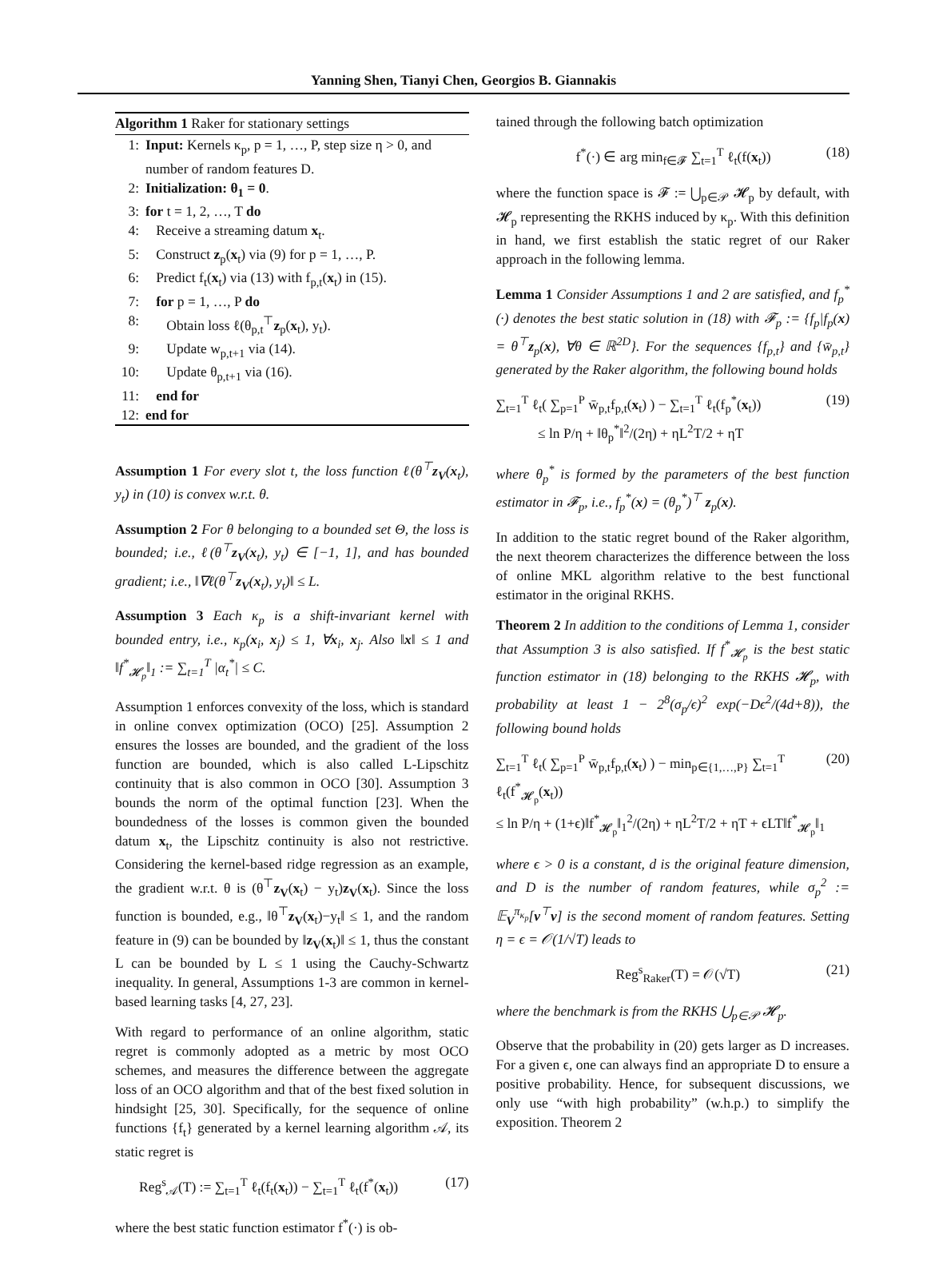Yanning Shen, Tianyi Chen, Georgios B. Giannakis
Algorithm 1 Raker for stationary settings
1: Input: Kernels κ<sub>p</sub>, p = 1, …, P, step size η > 0, and number of random features D.
2: Initialization: θ<sub>1</sub> = 0.
3: for t = 1, 2, …, T do
4: Receive a streaming datum x<sub>t</sub>.
5: Construct z<sub>p</sub>(x<sub>t</sub>) via (9) for p = 1, …, P.
6: Predict f<sub>t</sub>(x<sub>t</sub>) via (13) with f<sub>p,t</sub>(x<sub>t</sub>) in (15).
7: for p = 1, …, P do
8: Obtain loss ℓ(θ<sub>p,t</sub><sup>⊤</sup>z<sub>p</sub>(x<sub>t</sub>), y<sub>t</sub>).
9: Update w<sub>p,t+1</sub> via (14).
10: Update θ<sub>p,t+1</sub> via (16).
11: end for
12: end for
Assumption 1 For every slot t, the loss function ℓ(θ<sup>⊤</sup>z<sub>V</sub>(x<sub>t</sub>), y<sub>t</sub>) in (10) is convex w.r.t. θ.
Assumption 2 For θ belonging to a bounded set Θ, the loss is bounded; i.e., ℓ(θ<sup>⊤</sup>z<sub>V</sub>(x<sub>t</sub>), y<sub>t</sub>) ∈ [−1, 1], and has bounded gradient; i.e., ‖∇ℓ(θ<sup>⊤</sup>z<sub>V</sub>(x<sub>t</sub>), y<sub>t</sub>)‖ ≤ L.
Assumption 3 Each κ<sub>p</sub> is a shift-invariant kernel with bounded entry, i.e., κ<sub>p</sub>(x<sub>i</sub>, x<sub>j</sub>) ≤ 1, ∀x<sub>i</sub>, x<sub>j</sub>. Also ‖x‖ ≤ 1 and ‖f<sup>*</sup><sub>𝓗<sub>p</sub></sub>‖<sub>1</sub> := ∑<sub>t=1</sub><sup>T</sup> |α<sub>t</sub><sup>*</sup>| ≤ C.
Assumption 1 enforces convexity of the loss, which is standard in online convex optimization (OCO) [25]. Assumption 2 ensures the losses are bounded, and the gradient of the loss function are bounded, which is also called L-Lipschitz continuity that is also common in OCO [30]. Assumption 3 bounds the norm of the optimal function [23]. When the boundedness of the losses is common given the bounded datum x<sub>t</sub>, the Lipschitz continuity is also not restrictive. Considering the kernel-based ridge regression as an example, the gradient w.r.t. θ is (θ<sup>⊤</sup>z<sub>V</sub>(x<sub>t</sub>) − y<sub>t</sub>)z<sub>V</sub>(x<sub>t</sub>). Since the loss function is bounded, e.g., ‖θ<sup>⊤</sup>z<sub>V</sub>(x<sub>t</sub>)−y<sub>t</sub>‖ ≤ 1, and the random feature in (9) can be bounded by ‖z<sub>V</sub>(x<sub>t</sub>)‖ ≤ 1, thus the constant L can be bounded by L ≤ 1 using the Cauchy-Schwartz inequality. In general, Assumptions 1-3 are common in kernel-based learning tasks [4, 27, 23].
With regard to performance of an online algorithm, static regret is commonly adopted as a metric by most OCO schemes, and measures the difference between the aggregate loss of an OCO algorithm and that of the best fixed solution in hindsight [25, 30]. Specifically, for the sequence of online functions {f<sub>t</sub>} generated by a kernel learning algorithm 𝒜, its static regret is
Reg<sup>s</sup><sub>𝒜</sub>(T) := ∑<sub>t=1</sub><sup>T</sup> ℓ<sub>t</sub>(f<sub>t</sub>(x<sub>t</sub>)) − ∑<sub>t=1</sub><sup>T</sup> ℓ<sub>t</sub>(f<sup>*</sup>(x<sub>t</sub>)) (17)
where the best static function estimator f<sup>*</sup>(·) is ob-
tained through the following batch optimization
f<sup>*</sup>(·) ∈ arg min<sub>f∈𝓕</sub> ∑<sub>t=1</sub><sup>T</sup> ℓ<sub>t</sub>(f(x<sub>t</sub>)) (18)
where the function space is 𝓕 := ⋃<sub>p∈𝒫</sub> 𝓗<sub>p</sub> by default, with 𝓗<sub>p</sub> representing the RKHS induced by κ<sub>p</sub>. With this definition in hand, we first establish the static regret of our Raker approach in the following lemma.
Lemma 1 Consider Assumptions 1 and 2 are satisfied, and f<sub>p</sub><sup>*</sup>(·) denotes the best static solution in (18) with 𝓕<sub>p</sub> := {f<sub>p</sub>|f<sub>p</sub>(x) = θ<sup>⊤</sup>z<sub>p</sub>(x), ∀θ ∈ ℝ<sup>2D</sup>}. For the sequences {f<sub>p,t</sub>} and {w̄<sub>p,t</sub>} generated by the Raker algorithm, the following bound holds
∑<sub>t=1</sub><sup>T</sup> ℓ<sub>t</sub>( ∑<sub>p=1</sub><sup>P</sup> w̄<sub>p,t</sub>f<sub>p,t</sub>(x<sub>t</sub>) ) − ∑<sub>t=1</sub><sup>T</sup> ℓ<sub>t</sub>(f<sub>p</sub><sup>*</sup>(x<sub>t</sub>))
≤ ln P/η + ‖θ<sub>p</sub><sup>*</sup>‖<sup>2</sup>/(2η) + ηL<sup>2</sup>T/2 + ηT (19)
where θ<sub>p</sub><sup>*</sup> is formed by the parameters of the best function estimator in 𝓕<sub>p</sub>, i.e., f<sub>p</sub><sup>*</sup>(x) = (θ<sub>p</sub><sup>*</sup>)<sup>⊤</sup> z<sub>p</sub>(x).
In addition to the static regret bound of the Raker algorithm, the next theorem characterizes the difference between the loss of online MKL algorithm relative to the best functional estimator in the original RKHS.
Theorem 2 In addition to the conditions of Lemma 1, consider that Assumption 3 is also satisfied. If f<sup>*</sup><sub>𝓗<sub>p</sub></sub> is the best static function estimator in (18) belonging to the RKHS 𝓗<sub>p</sub>, with probability at least 1 − 2<sup>8</sup>(σ<sub>p</sub>/ϵ)<sup>2</sup> exp(−Dϵ<sup>2</sup>/(4d+8)), the following bound holds
∑<sub>t=1</sub><sup>T</sup> ℓ<sub>t</sub>( ∑<sub>p=1</sub><sup>P</sup> w̄<sub>p,t</sub>f<sub>p,t</sub>(x<sub>t</sub>) ) − min<sub>p∈{1,…,P}</sub> ∑<sub>t=1</sub><sup>T</sup> ℓ<sub>t</sub>(f<sup>*</sup><sub>𝓗<sub>p</sub></sub>(x<sub>t</sub>))
≤ ln P/η + (1+ϵ)‖f<sup>*</sup><sub>𝓗<sub>p</sub></sub>‖<sub>1</sub><sup>2</sup>/(2η) + ηL<sup>2</sup>T/2 + ηT + ϵLT‖f<sup>*</sup><sub>𝓗<sub>p</sub></sub>‖<sub>1</sub> (20)
where ϵ > 0 is a constant, d is the original feature dimension, and D is the number of random features, while σ<sub>p</sub><sup>2</sup> := 𝔼<sub>V</sub><sup>π<sub>κ<sub>p</sub></sub></sup>[v<sup>⊤</sup>v] is the second moment of random features. Setting η = ϵ = 𝒪(1/√T) leads to
Reg<sup>s</sup><sub>Raker</sub>(T) = 𝒪(√T) (21)
where the benchmark is from the RKHS ⋃<sub>p∈𝒫</sub> 𝓗<sub>p</sub>.
Observe that the probability in (20) gets larger as D increases. For a given ϵ, one can always find an appropriate D to ensure a positive probability. Hence, for subsequent discussions, we only use “with high probability” (w.h.p.) to simplify the exposition. Theorem 2